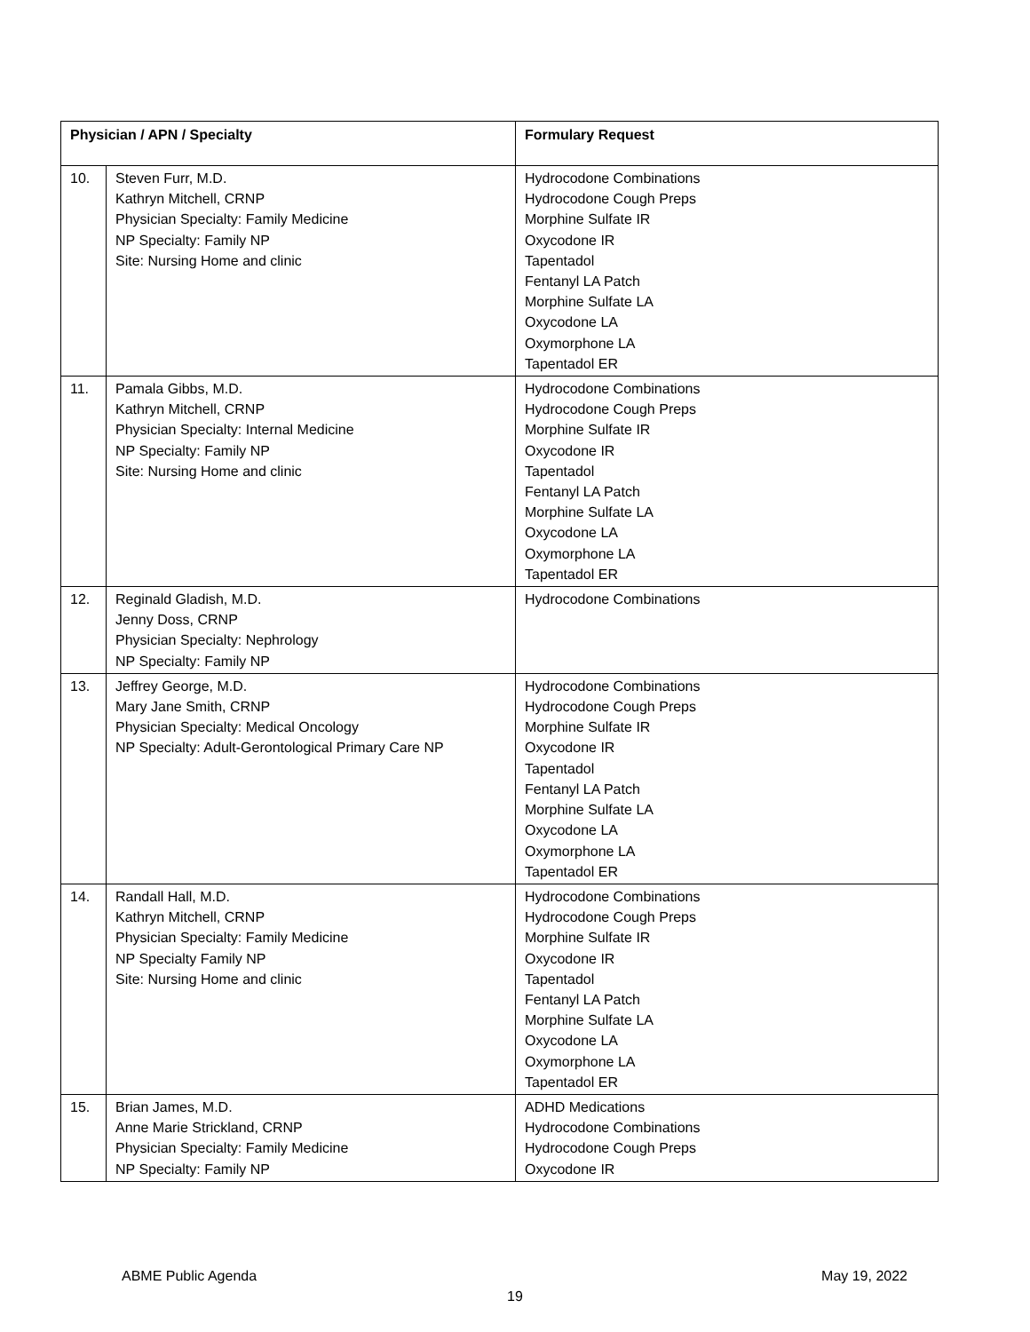| Physician / APN / Specialty | | Formulary Request |
| --- | --- | --- |
| 10. | Steven Furr, M.D. Kathryn Mitchell, CRNP Physician Specialty: Family Medicine NP Specialty: Family NP Site: Nursing Home and clinic | Hydrocodone Combinations Hydrocodone Cough Preps Morphine Sulfate IR Oxycodone IR Tapentadol Fentanyl LA Patch Morphine Sulfate LA Oxycodone LA Oxymorphone LA Tapentadol ER |
| 11. | Pamala Gibbs, M.D. Kathryn Mitchell, CRNP Physician Specialty: Internal Medicine NP Specialty: Family NP Site: Nursing Home and clinic | Hydrocodone Combinations Hydrocodone Cough Preps Morphine Sulfate IR Oxycodone IR Tapentadol Fentanyl LA Patch Morphine Sulfate LA Oxycodone LA Oxymorphone LA Tapentadol ER |
| 12. | Reginald Gladish, M.D. Jenny Doss, CRNP Physician Specialty: Nephrology NP Specialty: Family NP | Hydrocodone Combinations |
| 13. | Jeffrey George, M.D. Mary Jane Smith, CRNP Physician Specialty: Medical Oncology NP Specialty: Adult-Gerontological Primary Care NP | Hydrocodone Combinations Hydrocodone Cough Preps Morphine Sulfate IR Oxycodone IR Tapentadol Fentanyl LA Patch Morphine Sulfate LA Oxycodone LA Oxymorphone LA Tapentadol ER |
| 14. | Randall Hall, M.D. Kathryn Mitchell, CRNP Physician Specialty: Family Medicine NP Specialty Family NP Site: Nursing Home and clinic | Hydrocodone Combinations Hydrocodone Cough Preps Morphine Sulfate IR Oxycodone IR Tapentadol Fentanyl LA Patch Morphine Sulfate LA Oxycodone LA Oxymorphone LA Tapentadol ER |
| 15. | Brian James, M.D. Anne Marie Strickland, CRNP Physician Specialty: Family Medicine NP Specialty: Family NP | ADHD Medications Hydrocodone Combinations Hydrocodone Cough Preps Oxycodone IR |
ABME Public Agenda May 19, 2022
19